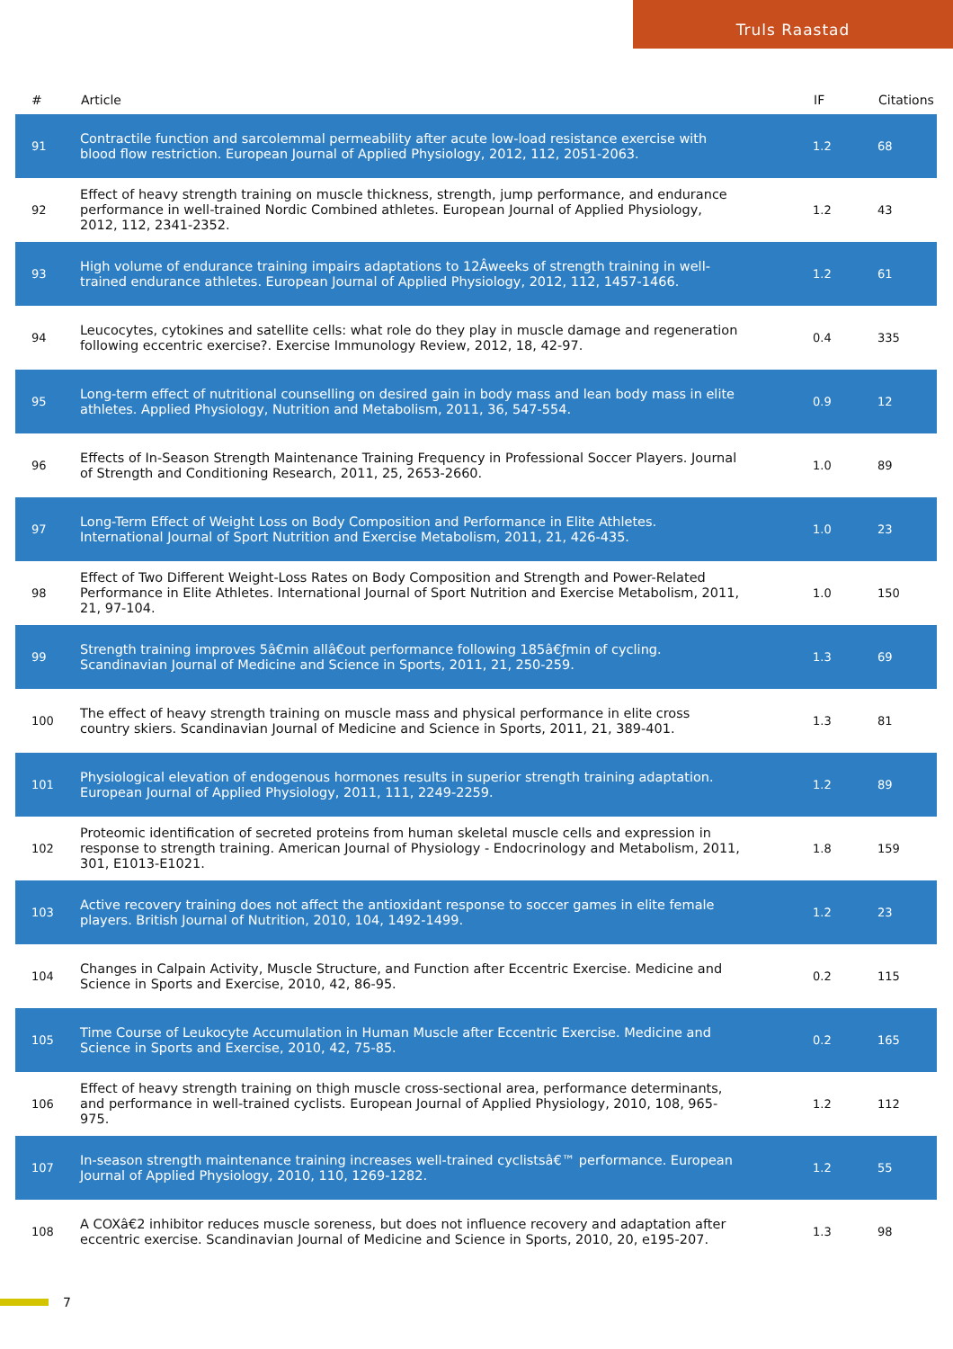Truls Raastad
| # | Article | IF | Citations |
| --- | --- | --- | --- |
| 91 | Contractile function and sarcolemmal permeability after acute low-load resistance exercise with blood flow restriction. European Journal of Applied Physiology, 2012, 112, 2051-2063. | 1.2 | 68 |
| 92 | Effect of heavy strength training on muscle thickness, strength, jump performance, and endurance performance in well-trained Nordic Combined athletes. European Journal of Applied Physiology, 2012, 112, 2341-2352. | 1.2 | 43 |
| 93 | High volume of endurance training impairs adaptations to 12Âweeks of strength training in well-trained endurance athletes. European Journal of Applied Physiology, 2012, 112, 1457-1466. | 1.2 | 61 |
| 94 | Leucocytes, cytokines and satellite cells: what role do they play in muscle damage and regeneration following eccentric exercise?. Exercise Immunology Review, 2012, 18, 42-97. | 0.4 | 335 |
| 95 | Long-term effect of nutritional counselling on desired gain in body mass and lean body mass in elite athletes. Applied Physiology, Nutrition and Metabolism, 2011, 36, 547-554. | 0.9 | 12 |
| 96 | Effects of In-Season Strength Maintenance Training Frequency in Professional Soccer Players. Journal of Strength and Conditioning Research, 2011, 25, 2653-2660. | 1.0 | 89 |
| 97 | Long-Term Effect of Weight Loss on Body Composition and Performance in Elite Athletes. International Journal of Sport Nutrition and Exercise Metabolism, 2011, 21, 426-435. | 1.0 | 23 |
| 98 | Effect of Two Different Weight-Loss Rates on Body Composition and Strength and Power-Related Performance in Elite Athletes. International Journal of Sport Nutrition and Exercise Metabolism, 2011, 21, 97-104. | 1.0 | 150 |
| 99 | Strength training improves 5â€min allâ€out performance following 185â€ƒmin of cycling. Scandinavian Journal of Medicine and Science in Sports, 2011, 21, 250-259. | 1.3 | 69 |
| 100 | The effect of heavy strength training on muscle mass and physical performance in elite cross country skiers. Scandinavian Journal of Medicine and Science in Sports, 2011, 21, 389-401. | 1.3 | 81 |
| 101 | Physiological elevation of endogenous hormones results in superior strength training adaptation. European Journal of Applied Physiology, 2011, 111, 2249-2259. | 1.2 | 89 |
| 102 | Proteomic identification of secreted proteins from human skeletal muscle cells and expression in response to strength training. American Journal of Physiology - Endocrinology and Metabolism, 2011, 301, E1013-E1021. | 1.8 | 159 |
| 103 | Active recovery training does not affect the antioxidant response to soccer games in elite female players. British Journal of Nutrition, 2010, 104, 1492-1499. | 1.2 | 23 |
| 104 | Changes in Calpain Activity, Muscle Structure, and Function after Eccentric Exercise. Medicine and Science in Sports and Exercise, 2010, 42, 86-95. | 0.2 | 115 |
| 105 | Time Course of Leukocyte Accumulation in Human Muscle after Eccentric Exercise. Medicine and Science in Sports and Exercise, 2010, 42, 75-85. | 0.2 | 165 |
| 106 | Effect of heavy strength training on thigh muscle cross-sectional area, performance determinants, and performance in well-trained cyclists. European Journal of Applied Physiology, 2010, 108, 965-975. | 1.2 | 112 |
| 107 | In-season strength maintenance training increases well-trained cyclistsâ€™ performance. European Journal of Applied Physiology, 2010, 110, 1269-1282. | 1.2 | 55 |
| 108 | A COXâ€2 inhibitor reduces muscle soreness, but does not influence recovery and adaptation after eccentric exercise. Scandinavian Journal of Medicine and Science in Sports, 2010, 20, e195-207. | 1.3 | 98 |
7